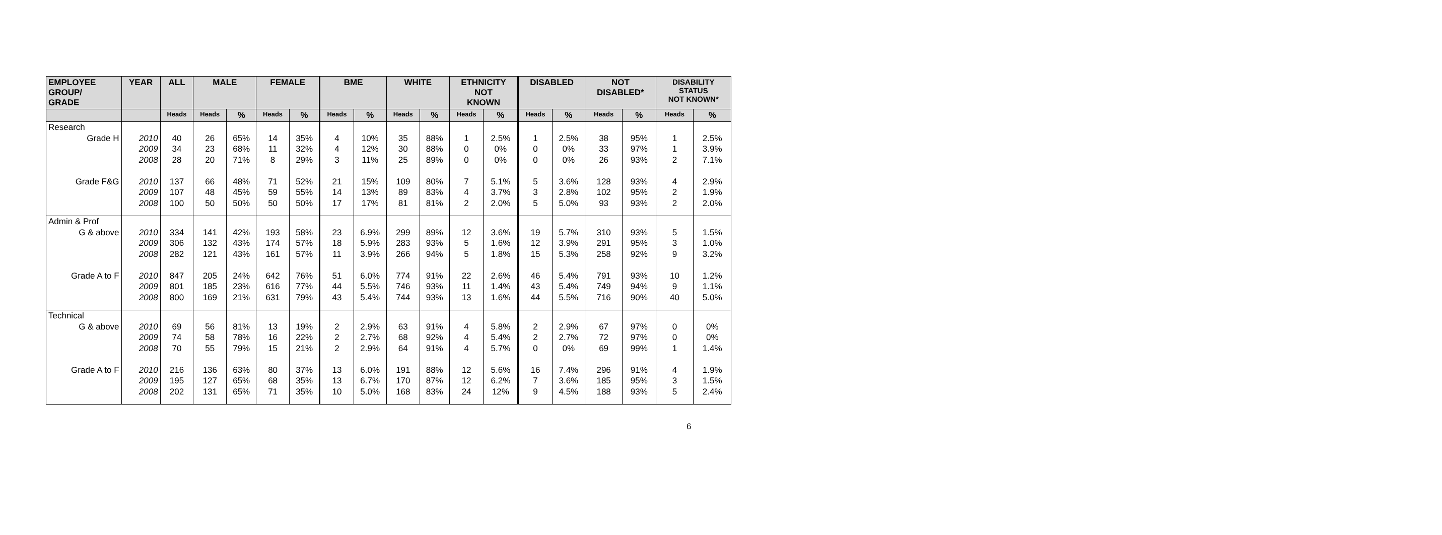| EMPLOYEE GROUP/ GRADE | YEAR | ALL | MALE | | FEMALE | | BME | | WHITE | | ETHNICITY NOT KNOWN | | DISABLED | | NOT DISABLED* | | DISABILITY STATUS NOT KNOWN* | |
| --- | --- | --- | --- | --- | --- | --- | --- | --- | --- | --- | --- | --- | --- | --- | --- | --- | --- | --- |
| | | Heads | Heads | % | Heads | % | Heads | % | Heads | % | Heads | % | Heads | % | Heads | % | Heads | % |
| Research Grade H | 2010 2009 2008 | 40 34 28 | 26 23 20 | 65% 68% 71% | 14 11 8 | 35% 32% 29% | 4 4 3 | 10% 12% 11% | 35 30 25 | 88% 88% 89% | 1 0 0 | 2.5% 0% 0% | 1 0 0 | 2.5% 0% 0% | 38 33 26 | 95% 97% 93% | 1 1 2 | 2.5% 3.9% 7.1% |
| Grade F&G | 2010 2009 2008 | 137 107 100 | 66 48 50 | 48% 45% 50% | 71 59 50 | 52% 55% 50% | 21 14 17 | 15% 13% 17% | 109 89 81 | 80% 83% 81% | 7 4 2 | 5.1% 3.7% 2.0% | 5 3 5 | 3.6% 2.8% 5.0% | 128 102 93 | 93% 95% 93% | 4 2 2 | 2.9% 1.9% 2.0% |
| Admin & Prof G & above | 2010 2009 2008 | 334 306 282 | 141 132 121 | 42% 43% 43% | 193 174 161 | 58% 57% 57% | 23 18 11 | 6.9% 5.9% 3.9% | 299 283 266 | 89% 93% 94% | 12 5 5 | 3.6% 1.6% 1.8% | 19 12 15 | 5.7% 3.9% 5.3% | 310 291 258 | 93% 95% 92% | 5 3 9 | 1.5% 1.0% 3.2% |
| Grade A to F | 2010 2009 2008 | 847 801 800 | 205 185 169 | 24% 23% 21% | 642 616 631 | 76% 77% 79% | 51 44 43 | 6.0% 5.5% 5.4% | 774 746 744 | 91% 93% 93% | 22 11 13 | 2.6% 1.4% 1.6% | 46 43 44 | 5.4% 5.4% 5.5% | 791 749 716 | 93% 94% 90% | 10 9 40 | 1.2% 1.1% 5.0% |
| Technical G & above | 2010 2009 2008 | 69 74 70 | 56 58 55 | 81% 78% 79% | 13 16 15 | 19% 22% 21% | 2 2 2 | 2.9% 2.7% 2.9% | 63 68 64 | 91% 92% 91% | 4 4 4 | 5.8% 5.4% 5.7% | 2 2 0 | 2.9% 2.7% 0% | 67 72 69 | 97% 97% 99% | 0 0 1 | 0% 0% 1.4% |
| Grade A to F | 2010 2009 2008 | 216 195 202 | 136 127 131 | 63% 65% 65% | 80 68 71 | 37% 35% 35% | 13 13 10 | 6.0% 6.7% 5.0% | 191 170 168 | 88% 87% 83% | 12 12 24 | 5.6% 6.2% 12% | 16 7 9 | 7.4% 3.6% 4.5% | 296 185 188 | 91% 95% 93% | 4 3 5 | 1.9% 1.5% 2.4% |
6